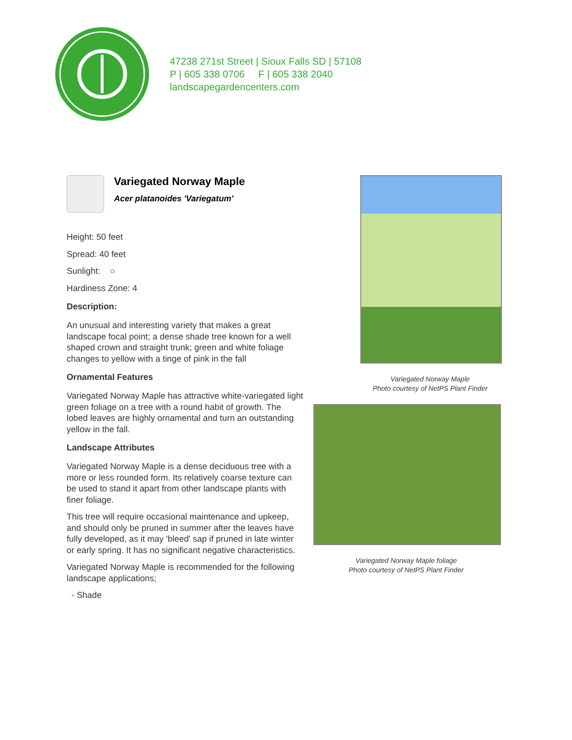47238 271st Street | Sioux Falls SD | 57108
P | 605 338 0706 F | 605 338 2040
landscapegardencenters.com
Variegated Norway Maple
Acer platanoides 'Variegatum'
Height: 50 feet
Spread: 40 feet
Sunlight: ○
Hardiness Zone: 4
Description:
An unusual and interesting variety that makes a great landscape focal point; a dense shade tree known for a well shaped crown and straight trunk; green and white foliage changes to yellow with a tinge of pink in the fall
Ornamental Features
Variegated Norway Maple has attractive white-variegated light green foliage on a tree with a round habit of growth. The lobed leaves are highly ornamental and turn an outstanding yellow in the fall.
Landscape Attributes
Variegated Norway Maple is a dense deciduous tree with a more or less rounded form. Its relatively coarse texture can be used to stand it apart from other landscape plants with finer foliage.
This tree will require occasional maintenance and upkeep, and should only be pruned in summer after the leaves have fully developed, as it may 'bleed' sap if pruned in late winter or early spring. It has no significant negative characteristics.
Variegated Norway Maple is recommended for the following landscape applications;
- Shade
Variegated Norway Maple
Photo courtesy of NetPS Plant Finder
Variegated Norway Maple foliage
Photo courtesy of NetPS Plant Finder